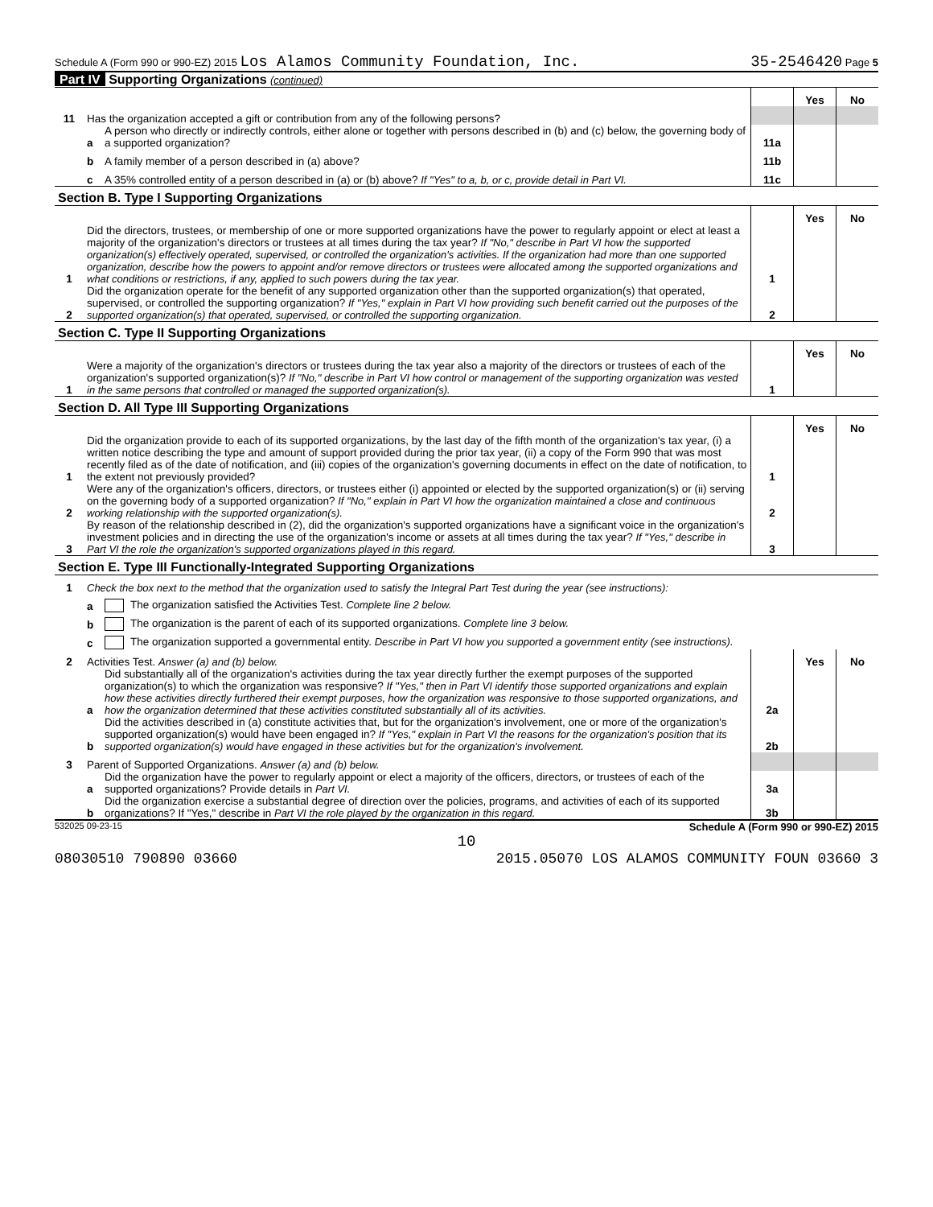Schedule A (Form 990 or 990-EZ) 2015 Los Alamos Community Foundation, Inc. 35-2546420 Page 5
Part IV Supporting Organizations (continued)
| | | | | Yes | No |
| 11 | Has the organization accepted a gift or contribution from any of the following persons? | | | | |
| | a | A person who directly or indirectly controls, either alone or together with persons described in (b) and (c) below, the governing body of a supported organization? | 11a | | |
| | b | A family member of a person described in (a) above? | 11b | | |
| | c | A 35% controlled entity of a person described in (a) or (b) above? If "Yes" to a, b, or c, provide detail in Part VI. | 11c | | |
| Section B. Type I Supporting Organizations | | | | | |
| | | | | Yes | No |
| 1 | Did the directors, trustees, or membership of one or more supported organizations have the power to regularly appoint or elect at least a majority of the organization's directors or trustees at all times during the tax year? If "No," describe in Part VI how the supported organization(s) effectively operated, supervised, or controlled the organization's activities. If the organization had more than one supported organization, describe how the powers to appoint and/or remove directors or trustees were allocated among the supported organizations and what conditions or restrictions, if any, applied to such powers during the tax year. | | 1 | | |
| 2 | Did the organization operate for the benefit of any supported organization other than the supported organization(s) that operated, supervised, or controlled the supporting organization? If "Yes," explain in Part VI how providing such benefit carried out the purposes of the supported organization(s) that operated, supervised, or controlled the supporting organization. | | 2 | | |
| Section C. Type II Supporting Organizations | | | | | |
| | | | | Yes | No |
| 1 | Were a majority of the organization's directors or trustees during the tax year also a majority of the directors or trustees of each of the organization's supported organization(s)? If "No," describe in Part VI how control or management of the supporting organization was vested in the same persons that controlled or managed the supported organization(s). | | 1 | | |
| Section D. All Type III Supporting Organizations | | | | | |
| | | | | Yes | No |
| 1 | Did the organization provide to each of its supported organizations, by the last day of the fifth month of the organization's tax year, (i) a written notice describing the type and amount of support provided during the prior tax year, (ii) a copy of the Form 990 that was most recently filed as of the date of notification, and (iii) copies of the organization's governing documents in effect on the date of notification, to the extent not previously provided? | | 1 | | |
| 2 | Were any of the organization's officers, directors, or trustees either (i) appointed or elected by the supported organization(s) or (ii) serving on the governing body of a supported organization? If "No," explain in Part VI how the organization maintained a close and continuous working relationship with the supported organization(s). | | 2 | | |
| 3 | By reason of the relationship described in (2), did the organization's supported organizations have a significant voice in the organization's investment policies and in directing the use of the organization's income or assets at all times during the tax year? If "Yes," describe in Part VI the role the organization's supported organizations played in this regard. | | 3 | | |
| Section E. Type III Functionally-Integrated Supporting Organizations | | | | | |
| 1 | Check the box next to the method that the organization used to satisfy the Integral Part Test during the year (see instructions): | | | | |
| | a | The organization satisfied the Activities Test. Complete line 2 below. | | | |
| | b | The organization is the parent of each of its supported organizations. Complete line 3 below. | | | |
| | c | The organization supported a governmental entity. Describe in Part VI how you supported a government entity (see instructions). | | | |
| 2 | Activities Test. Answer (a) and (b) below. | | | Yes | No |
| | a | Did substantially all of the organization's activities during the tax year directly further the exempt purposes of the supported organization(s) to which the organization was responsive? If "Yes," then in Part VI identify those supported organizations and explain how these activities directly furthered their exempt purposes, how the organization was responsive to those supported organizations, and how the organization determined that these activities constituted substantially all of its activities. | 2a | | |
| | b | Did the activities described in (a) constitute activities that, but for the organization's involvement, one or more of the organization's supported organization(s) would have been engaged in? If "Yes," explain in Part VI the reasons for the organization's position that its supported organization(s) would have engaged in these activities but for the organization's involvement. | 2b | | |
| 3 | Parent of Supported Organizations. Answer (a) and (b) below. | | | | |
| | a | Did the organization have the power to regularly appoint or elect a majority of the officers, directors, or trustees of each of the supported organizations? Provide details in Part VI. | 3a | | |
| | b | Did the organization exercise a substantial degree of direction over the policies, programs, and activities of each of its supported organizations? If "Yes," describe in Part VI the role played by the organization in this regard. | 3b | | |
532025 09-23-15 Schedule A (Form 990 or 990-EZ) 2015
10
08030510 790890 03660 2015.05070 LOS ALAMOS COMMUNITY FOUN 03660 3